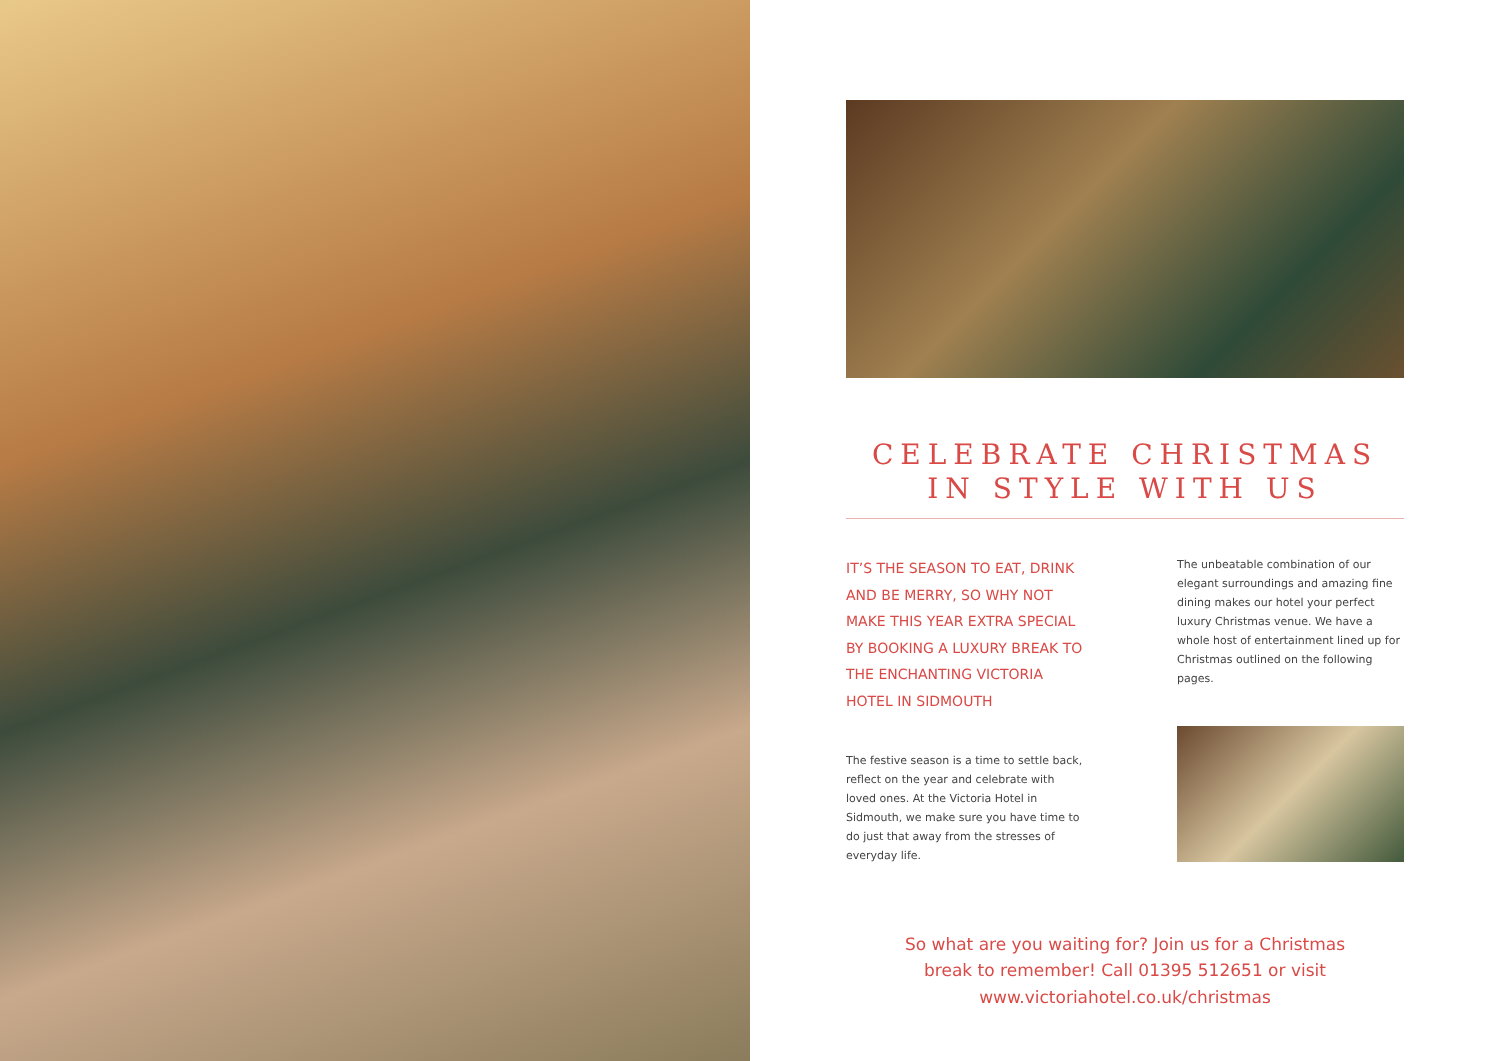CELEBRATE CHRISTMAS
IN STYLE WITH US
IT’S THE SEASON TO EAT, DRINK AND BE MERRY, SO WHY NOT MAKE THIS YEAR EXTRA SPECIAL BY BOOKING A LUXURY BREAK TO THE ENCHANTING VICTORIA HOTEL IN SIDMOUTH
The festive season is a time to settle back, reflect on the year and celebrate with loved ones. At the Victoria Hotel in Sidmouth, we make sure you have time to do just that away from the stresses of everyday life.
The unbeatable combination of our elegant surroundings and amazing fine dining makes our hotel your perfect luxury Christmas venue. We have a whole host of entertainment lined up for Christmas outlined on the following pages.
So what are you waiting for? Join us for a Christmas
break to remember! Call 01395 512651 or visit
www.victoriahotel.co.uk/christmas